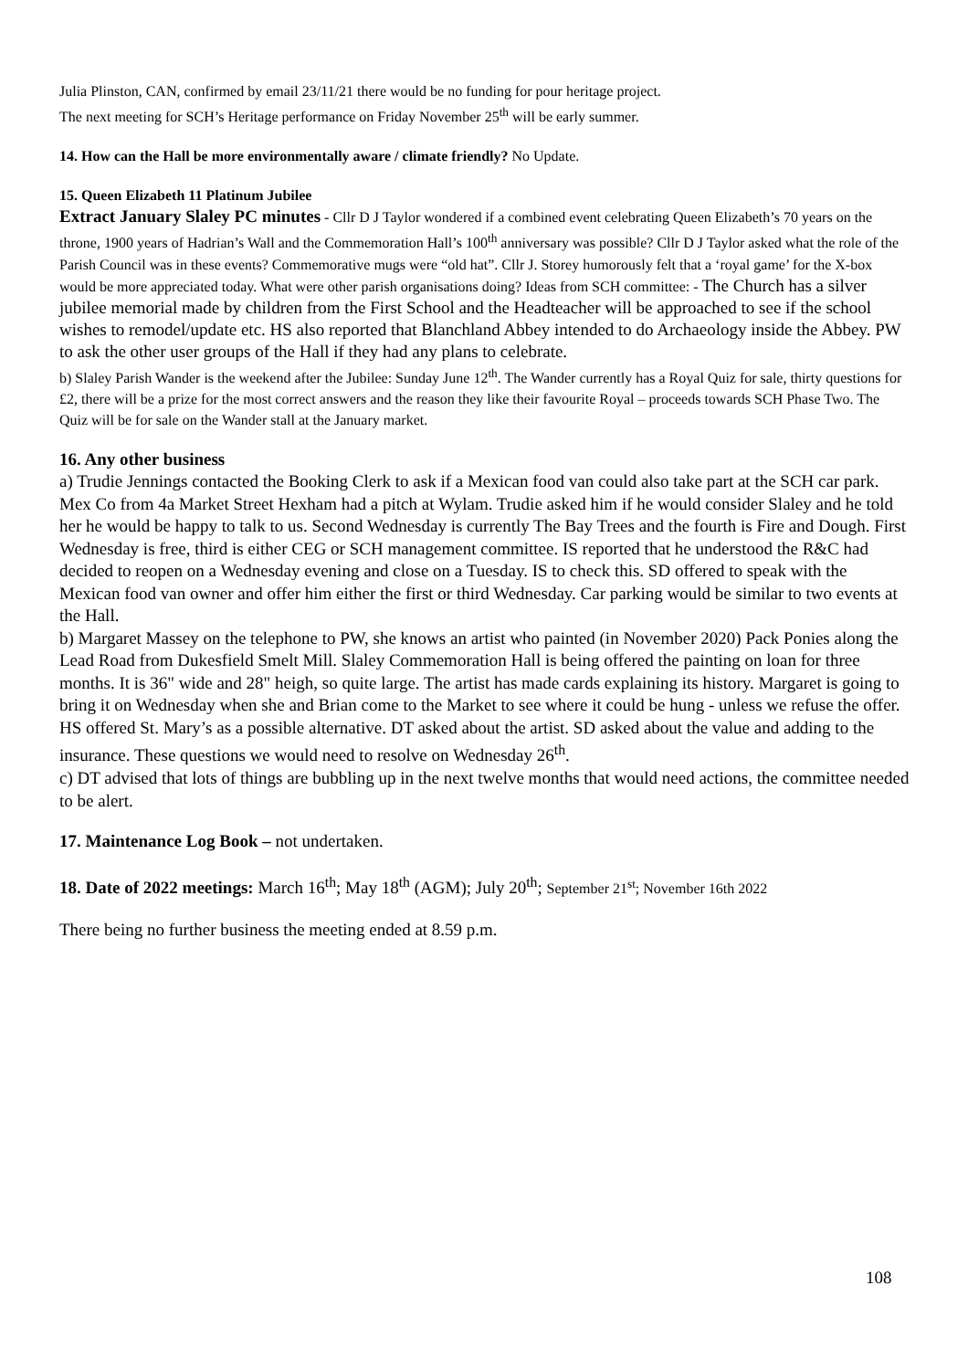Julia Plinston, CAN, confirmed by email 23/11/21 there would be no funding for pour heritage project.
The next meeting for SCH’s Heritage performance on Friday November 25<sup>th</sup> will be early summer.
14. How can the Hall be more environmentally aware / climate friendly? No Update.
15. Queen Elizabeth 11 Platinum Jubilee
Extract January Slaley PC minutes - Cllr D J Taylor wondered if a combined event celebrating Queen Elizabeth’s 70 years on the throne, 1900 years of Hadrian’s Wall and the Commemoration Hall’s 100<sup>th</sup> anniversary was possible? Cllr D J Taylor asked what the role of the Parish Council was in these events? Commemorative mugs were “old hat”. Cllr J. Storey humorously felt that a ‘royal game’ for the X-box would be more appreciated today. What were other parish organisations doing? Ideas from SCH committee: - The Church has a silver jubilee memorial made by children from the First School and the Headteacher will be approached to see if the school wishes to remodel/update etc. HS also reported that Blanchland Abbey intended to do Archaeology inside the Abbey. PW to ask the other user groups of the Hall if they had any plans to celebrate.
b) Slaley Parish Wander is the weekend after the Jubilee: Sunday June 12<sup>th</sup>. The Wander currently has a Royal Quiz for sale, thirty questions for £2, there will be a prize for the most correct answers and the reason they like their favourite Royal – proceeds towards SCH Phase Two. The Quiz will be for sale on the Wander stall at the January market.
16. Any other business
a) Trudie Jennings contacted the Booking Clerk to ask if a Mexican food van could also take part at the SCH car park. Mex Co from 4a Market Street Hexham had a pitch at Wylam. Trudie asked him if he would consider Slaley and he told her he would be happy to talk to us. Second Wednesday is currently The Bay Trees and the fourth is Fire and Dough. First Wednesday is free, third is either CEG or SCH management committee. IS reported that he understood the R&C had decided to reopen on a Wednesday evening and close on a Tuesday. IS to check this. SD offered to speak with the Mexican food van owner and offer him either the first or third Wednesday. Car parking would be similar to two events at the Hall.
b) Margaret Massey on the telephone to PW, she knows an artist who painted (in November 2020) Pack Ponies along the Lead Road from Dukesfield Smelt Mill. Slaley Commemoration Hall is being offered the painting on loan for three months. It is 36" wide and 28" heigh, so quite large. The artist has made cards explaining its history. Margaret is going to bring it on Wednesday when she and Brian come to the Market to see where it could be hung - unless we refuse the offer. HS offered St. Mary’s as a possible alternative. DT asked about the artist. SD asked about the value and adding to the insurance. These questions we would need to resolve on Wednesday 26<sup>th</sup>.
c) DT advised that lots of things are bubbling up in the next twelve months that would need actions, the committee needed to be alert.
17. Maintenance Log Book – not undertaken.
18. Date of 2022 meetings: March 16<sup>th</sup>; May 18<sup>th</sup> (AGM); July 20<sup>th</sup>; September 21<sup>st</sup>; November 16th 2022
There being no further business the meeting ended at 8.59 p.m.
108